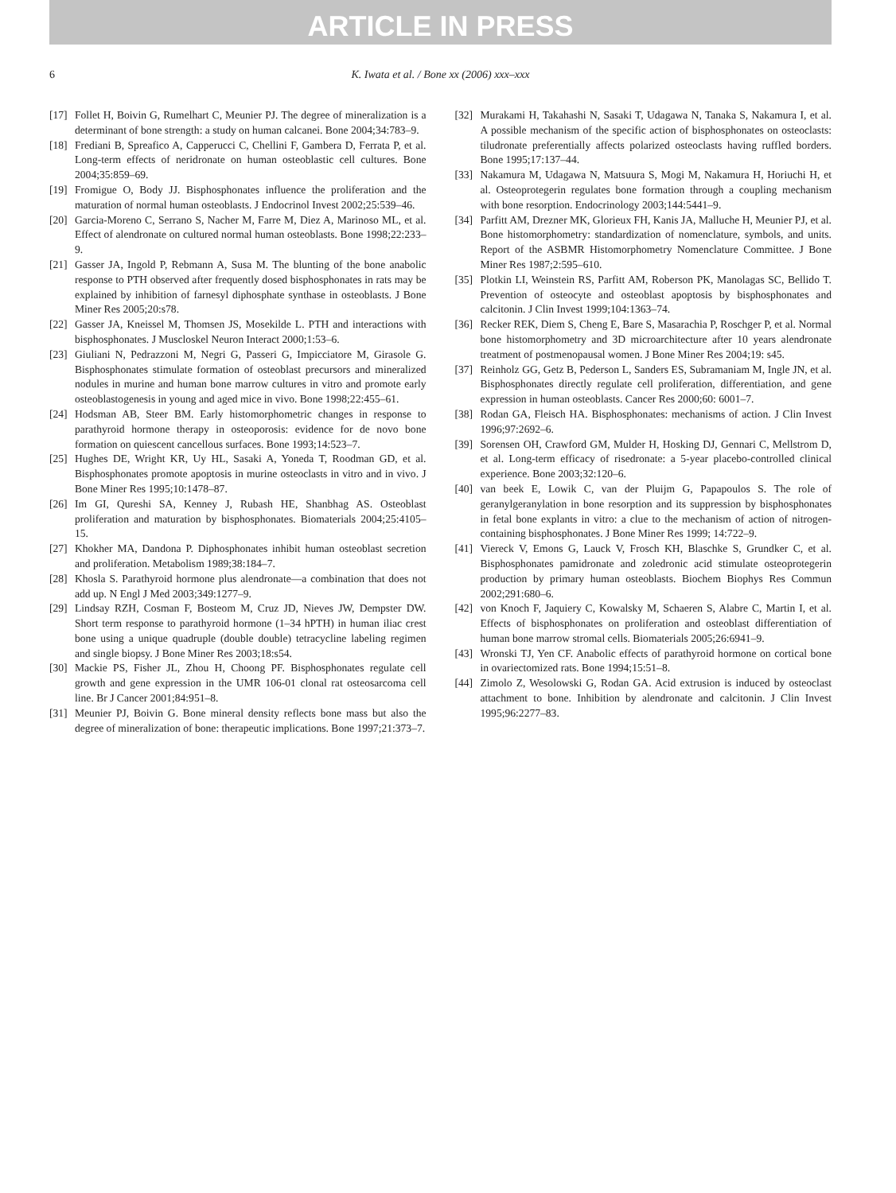ARTICLE IN PRESS
6 K. Iwata et al. / Bone xx (2006) xxx–xxx
[17] Follet H, Boivin G, Rumelhart C, Meunier PJ. The degree of mineralization is a determinant of bone strength: a study on human calcanei. Bone 2004;34:783–9.
[18] Frediani B, Spreafico A, Capperucci C, Chellini F, Gambera D, Ferrata P, et al. Long-term effects of neridronate on human osteoblastic cell cultures. Bone 2004;35:859–69.
[19] Fromigue O, Body JJ. Bisphosphonates influence the proliferation and the maturation of normal human osteoblasts. J Endocrinol Invest 2002;25:539–46.
[20] Garcia-Moreno C, Serrano S, Nacher M, Farre M, Diez A, Marinoso ML, et al. Effect of alendronate on cultured normal human osteoblasts. Bone 1998;22:233–9.
[21] Gasser JA, Ingold P, Rebmann A, Susa M. The blunting of the bone anabolic response to PTH observed after frequently dosed bisphosphonates in rats may be explained by inhibition of farnesyl diphosphate synthase in osteoblasts. J Bone Miner Res 2005;20:s78.
[22] Gasser JA, Kneissel M, Thomsen JS, Mosekilde L. PTH and interactions with bisphosphonates. J Muscloskel Neuron Interact 2000;1:53–6.
[23] Giuliani N, Pedrazzoni M, Negri G, Passeri G, Impicciatore M, Girasole G. Bisphosphonates stimulate formation of osteoblast precursors and mineralized nodules in murine and human bone marrow cultures in vitro and promote early osteoblastogenesis in young and aged mice in vivo. Bone 1998;22:455–61.
[24] Hodsman AB, Steer BM. Early histomorphometric changes in response to parathyroid hormone therapy in osteoporosis: evidence for de novo bone formation on quiescent cancellous surfaces. Bone 1993;14:523–7.
[25] Hughes DE, Wright KR, Uy HL, Sasaki A, Yoneda T, Roodman GD, et al. Bisphosphonates promote apoptosis in murine osteoclasts in vitro and in vivo. J Bone Miner Res 1995;10:1478–87.
[26] Im GI, Qureshi SA, Kenney J, Rubash HE, Shanbhag AS. Osteoblast proliferation and maturation by bisphosphonates. Biomaterials 2004;25:4105–15.
[27] Khokher MA, Dandona P. Diphosphonates inhibit human osteoblast secretion and proliferation. Metabolism 1989;38:184–7.
[28] Khosla S. Parathyroid hormone plus alendronate—a combination that does not add up. N Engl J Med 2003;349:1277–9.
[29] Lindsay RZH, Cosman F, Bosteom M, Cruz JD, Nieves JW, Dempster DW. Short term response to parathyroid hormone (1–34 hPTH) in human iliac crest bone using a unique quadruple (double double) tetracycline labeling regimen and single biopsy. J Bone Miner Res 2003;18:s54.
[30] Mackie PS, Fisher JL, Zhou H, Choong PF. Bisphosphonates regulate cell growth and gene expression in the UMR 106-01 clonal rat osteosarcoma cell line. Br J Cancer 2001;84:951–8.
[31] Meunier PJ, Boivin G. Bone mineral density reflects bone mass but also the degree of mineralization of bone: therapeutic implications. Bone 1997;21:373–7.
[32] Murakami H, Takahashi N, Sasaki T, Udagawa N, Tanaka S, Nakamura I, et al. A possible mechanism of the specific action of bisphosphonates on osteoclasts: tiludronate preferentially affects polarized osteoclasts having ruffled borders. Bone 1995;17:137–44.
[33] Nakamura M, Udagawa N, Matsuura S, Mogi M, Nakamura H, Horiuchi H, et al. Osteoprotegerin regulates bone formation through a coupling mechanism with bone resorption. Endocrinology 2003;144:5441–9.
[34] Parfitt AM, Drezner MK, Glorieux FH, Kanis JA, Malluche H, Meunier PJ, et al. Bone histomorphometry: standardization of nomenclature, symbols, and units. Report of the ASBMR Histomorphometry Nomenclature Committee. J Bone Miner Res 1987;2:595–610.
[35] Plotkin LI, Weinstein RS, Parfitt AM, Roberson PK, Manolagas SC, Bellido T. Prevention of osteocyte and osteoblast apoptosis by bisphosphonates and calcitonin. J Clin Invest 1999;104:1363–74.
[36] Recker REK, Diem S, Cheng E, Bare S, Masarachia P, Roschger P, et al. Normal bone histomorphometry and 3D microarchitecture after 10 years alendronate treatment of postmenopausal women. J Bone Miner Res 2004;19: s45.
[37] Reinholz GG, Getz B, Pederson L, Sanders ES, Subramaniam M, Ingle JN, et al. Bisphosphonates directly regulate cell proliferation, differentiation, and gene expression in human osteoblasts. Cancer Res 2000;60: 6001–7.
[38] Rodan GA, Fleisch HA. Bisphosphonates: mechanisms of action. J Clin Invest 1996;97:2692–6.
[39] Sorensen OH, Crawford GM, Mulder H, Hosking DJ, Gennari C, Mellstrom D, et al. Long-term efficacy of risedronate: a 5-year placebo-controlled clinical experience. Bone 2003;32:120–6.
[40] van beek E, Lowik C, van der Pluijm G, Papapoulos S. The role of geranylgeranylation in bone resorption and its suppression by bisphosphonates in fetal bone explants in vitro: a clue to the mechanism of action of nitrogen-containing bisphosphonates. J Bone Miner Res 1999; 14:722–9.
[41] Viereck V, Emons G, Lauck V, Frosch KH, Blaschke S, Grundker C, et al. Bisphosphonates pamidronate and zoledronic acid stimulate osteoprotegerin production by primary human osteoblasts. Biochem Biophys Res Commun 2002;291:680–6.
[42] von Knoch F, Jaquiery C, Kowalsky M, Schaeren S, Alabre C, Martin I, et al. Effects of bisphosphonates on proliferation and osteoblast differentiation of human bone marrow stromal cells. Biomaterials 2005;26:6941–9.
[43] Wronski TJ, Yen CF. Anabolic effects of parathyroid hormone on cortical bone in ovariectomized rats. Bone 1994;15:51–8.
[44] Zimolo Z, Wesolowski G, Rodan GA. Acid extrusion is induced by osteoclast attachment to bone. Inhibition by alendronate and calcitonin. J Clin Invest 1995;96:2277–83.